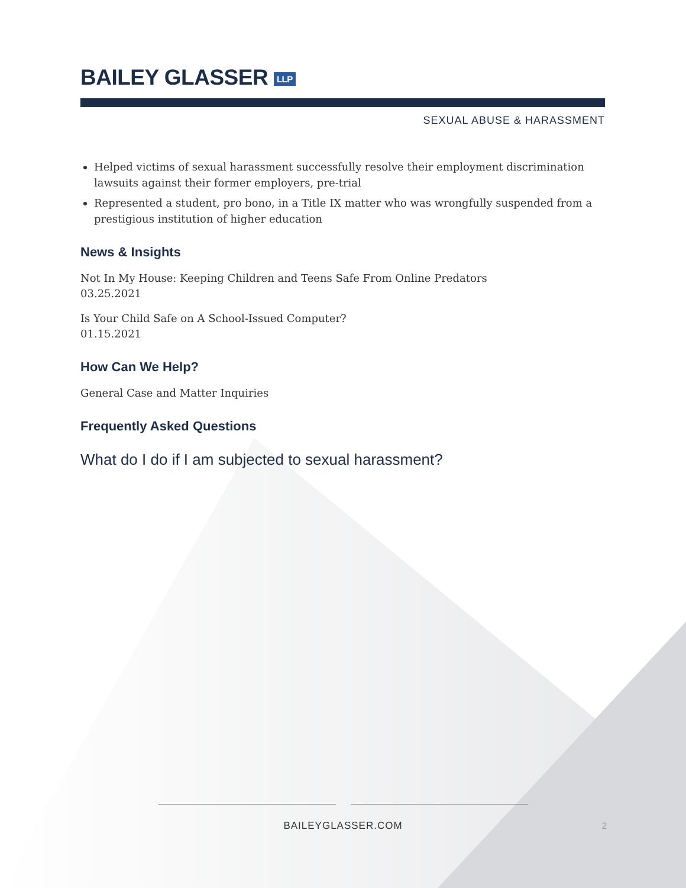BAILEY GLASSER LLP
SEXUAL ABUSE & HARASSMENT
Helped victims of sexual harassment successfully resolve their employment discrimination lawsuits against their former employers, pre-trial
Represented a student, pro bono, in a Title IX matter who was wrongfully suspended from a prestigious institution of higher education
News & Insights
Not In My House: Keeping Children and Teens Safe From Online Predators
03.25.2021
Is Your Child Safe on A School-Issued Computer?
01.15.2021
How Can We Help?
General Case and Matter Inquiries
Frequently Asked Questions
What do I do if I am subjected to sexual harassment?
BAILEYGLASSER.COM
2